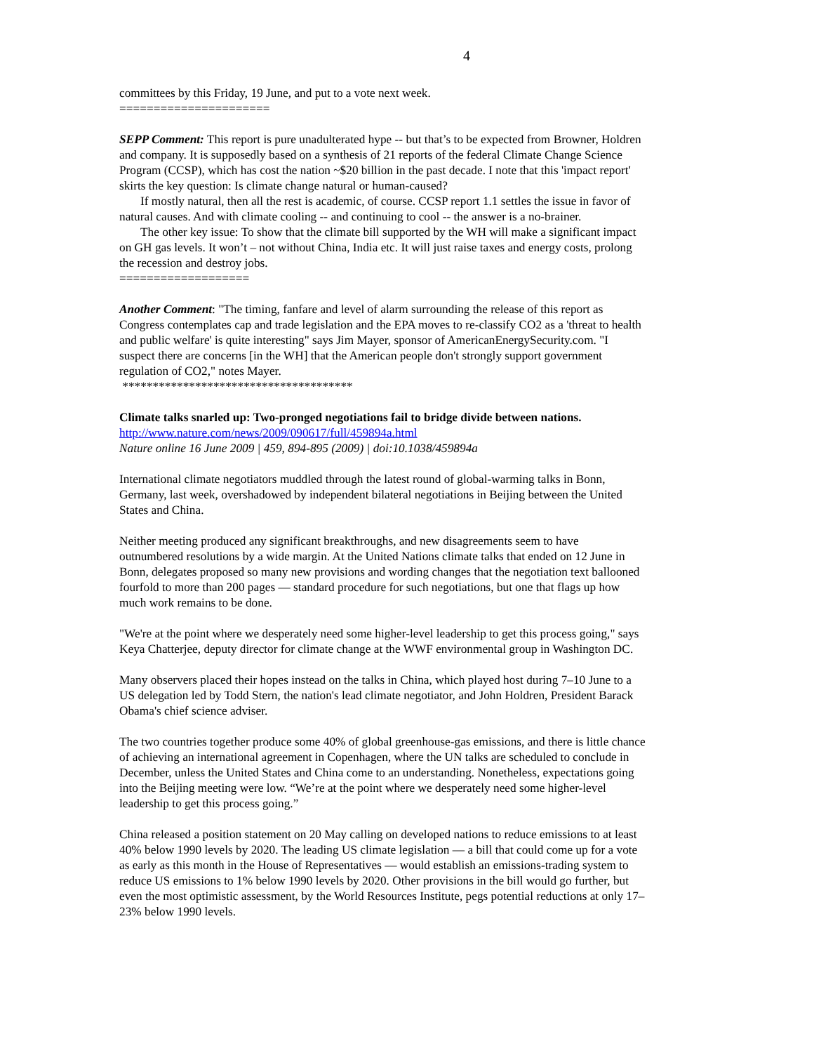4
committees by this Friday, 19 June, and put to a vote next week.
======================
SEPP Comment: This report is pure unadulterated hype -- but that’s to be expected from Browner, Holdren and company. It is supposedly based on a synthesis of 21 reports of the federal Climate Change Science Program (CCSP), which has cost the nation ~$20 billion in the past decade. I note that this 'impact report' skirts the key question: Is climate change natural or human-caused?
If mostly natural, then all the rest is academic, of course. CCSP report 1.1 settles the issue in favor of natural causes. And with climate cooling -- and continuing to cool -- the answer is a no-brainer.
The other key issue: To show that the climate bill supported by the WH will make a significant impact on GH gas levels. It won’t – not without China, India etc. It will just raise taxes and energy costs, prolong the recession and destroy jobs.
===================
Another Comment: "The timing, fanfare and level of alarm surrounding the release of this report as Congress contemplates cap and trade legislation and the EPA moves to re-classify CO2 as a 'threat to health and public welfare' is quite interesting" says Jim Mayer, sponsor of AmericanEnergySecurity.com. "I suspect there are concerns [in the WH] that the American people don't strongly support government regulation of CO2," notes Mayer.
**************************************
Climate talks snarled up: Two-pronged negotiations fail to bridge divide between nations.
http://www.nature.com/news/2009/090617/full/459894a.html
Nature online 16 June 2009 | 459, 894-895 (2009) | doi:10.1038/459894a
International climate negotiators muddled through the latest round of global-warming talks in Bonn, Germany, last week, overshadowed by independent bilateral negotiations in Beijing between the United States and China.
Neither meeting produced any significant breakthroughs, and new disagreements seem to have outnumbered resolutions by a wide margin. At the United Nations climate talks that ended on 12 June in Bonn, delegates proposed so many new provisions and wording changes that the negotiation text ballooned fourfold to more than 200 pages — standard procedure for such negotiations, but one that flags up how much work remains to be done.
"We're at the point where we desperately need some higher-level leadership to get this process going," says Keya Chatterjee, deputy director for climate change at the WWF environmental group in Washington DC.
Many observers placed their hopes instead on the talks in China, which played host during 7–10 June to a US delegation led by Todd Stern, the nation's lead climate negotiator, and John Holdren, President Barack Obama's chief science adviser.
The two countries together produce some 40% of global greenhouse-gas emissions, and there is little chance of achieving an international agreement in Copenhagen, where the UN talks are scheduled to conclude in December, unless the United States and China come to an understanding. Nonetheless, expectations going into the Beijing meeting were low. “We’re at the point where we desperately need some higher-level leadership to get this process going.”
China released a position statement on 20 May calling on developed nations to reduce emissions to at least 40% below 1990 levels by 2020. The leading US climate legislation — a bill that could come up for a vote as early as this month in the House of Representatives — would establish an emissions-trading system to reduce US emissions to 1% below 1990 levels by 2020. Other provisions in the bill would go further, but even the most optimistic assessment, by the World Resources Institute, pegs potential reductions at only 17–23% below 1990 levels.